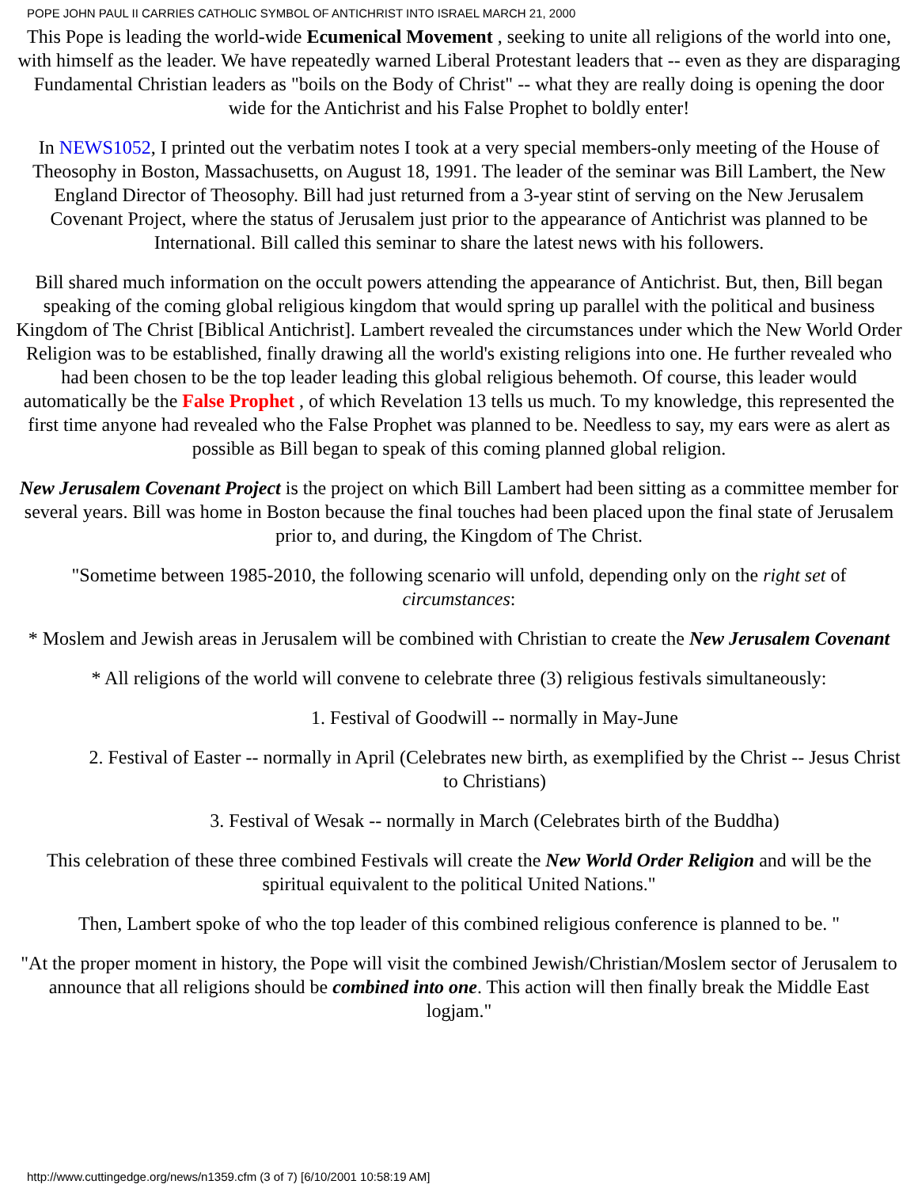POPE JOHN PAUL II CARRIES CATHOLIC SYMBOL OF ANTICHRIST INTO ISRAEL MARCH 21, 2000
This Pope is leading the world-wide Ecumenical Movement , seeking to unite all religions of the world into one, with himself as the leader. We have repeatedly warned Liberal Protestant leaders that -- even as they are disparaging Fundamental Christian leaders as "boils on the Body of Christ" -- what they are really doing is opening the door wide for the Antichrist and his False Prophet to boldly enter!
In NEWS1052, I printed out the verbatim notes I took at a very special members-only meeting of the House of Theosophy in Boston, Massachusetts, on August 18, 1991. The leader of the seminar was Bill Lambert, the New England Director of Theosophy. Bill had just returned from a 3-year stint of serving on the New Jerusalem Covenant Project, where the status of Jerusalem just prior to the appearance of Antichrist was planned to be International. Bill called this seminar to share the latest news with his followers.
Bill shared much information on the occult powers attending the appearance of Antichrist. But, then, Bill began speaking of the coming global religious kingdom that would spring up parallel with the political and business Kingdom of The Christ [Biblical Antichrist]. Lambert revealed the circumstances under which the New World Order Religion was to be established, finally drawing all the world's existing religions into one. He further revealed who had been chosen to be the top leader leading this global religious behemoth. Of course, this leader would automatically be the False Prophet , of which Revelation 13 tells us much. To my knowledge, this represented the first time anyone had revealed who the False Prophet was planned to be. Needless to say, my ears were as alert as possible as Bill began to speak of this coming planned global religion.
New Jerusalem Covenant Project is the project on which Bill Lambert had been sitting as a committee member for several years. Bill was home in Boston because the final touches had been placed upon the final state of Jerusalem prior to, and during, the Kingdom of The Christ.
"Sometime between 1985-2010, the following scenario will unfold, depending only on the right set of circumstances:
* Moslem and Jewish areas in Jerusalem will be combined with Christian to create the New Jerusalem Covenant
* All religions of the world will convene to celebrate three (3) religious festivals simultaneously:
1. Festival of Goodwill -- normally in May-June
2. Festival of Easter -- normally in April (Celebrates new birth, as exemplified by the Christ -- Jesus Christ to Christians)
3. Festival of Wesak -- normally in March (Celebrates birth of the Buddha)
This celebration of these three combined Festivals will create the New World Order Religion and will be the spiritual equivalent to the political United Nations."
Then, Lambert spoke of who the top leader of this combined religious conference is planned to be. "
"At the proper moment in history, the Pope will visit the combined Jewish/Christian/Moslem sector of Jerusalem to announce that all religions should be combined into one. This action will then finally break the Middle East logjam."
http://www.cuttingedge.org/news/n1359.cfm (3 of 7) [6/10/2001 10:58:19 AM]